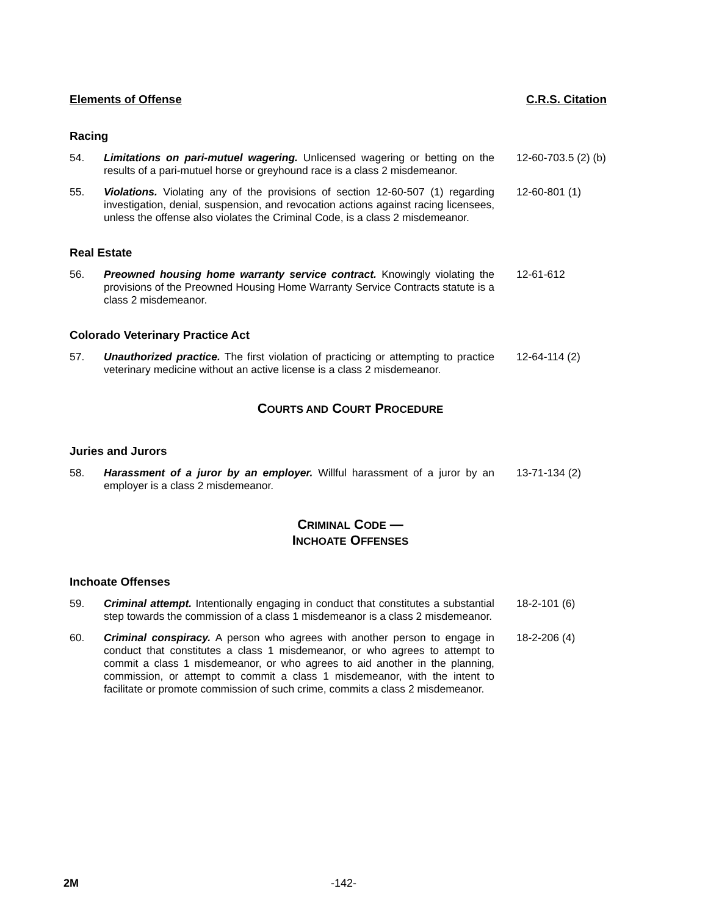Elements of Offense C.R.S. Citation
Racing
54. Limitations on pari-mutuel wagering. Unlicensed wagering or betting on the results of a pari-mutuel horse or greyhound race is a class 2 misdemeanor.
12-60-703.5 (2) (b)
55. Violations. Violating any of the provisions of section 12-60-507 (1) regarding investigation, denial, suspension, and revocation actions against racing licensees, unless the offense also violates the Criminal Code, is a class 2 misdemeanor.
12-60-801 (1)
Real Estate
56. Preowned housing home warranty service contract. Knowingly violating the provisions of the Preowned Housing Home Warranty Service Contracts statute is a class 2 misdemeanor.
12-61-612
Colorado Veterinary Practice Act
57. Unauthorized practice. The first violation of practicing or attempting to practice veterinary medicine without an active license is a class 2 misdemeanor.
12-64-114 (2)
COURTS AND COURT PROCEDURE
Juries and Jurors
58. Harassment of a juror by an employer. Willful harassment of a juror by an employer is a class 2 misdemeanor.
13-71-134 (2)
CRIMINAL CODE —
INCHOATE OFFENSES
Inchoate Offenses
59. Criminal attempt. Intentionally engaging in conduct that constitutes a substantial step towards the commission of a class 1 misdemeanor is a class 2 misdemeanor.
18-2-101 (6)
60. Criminal conspiracy. A person who agrees with another person to engage in conduct that constitutes a class 1 misdemeanor, or who agrees to attempt to commit a class 1 misdemeanor, or who agrees to aid another in the planning, commission, or attempt to commit a class 1 misdemeanor, with the intent to facilitate or promote commission of such crime, commits a class 2 misdemeanor.
18-2-206 (4)
2M -142-